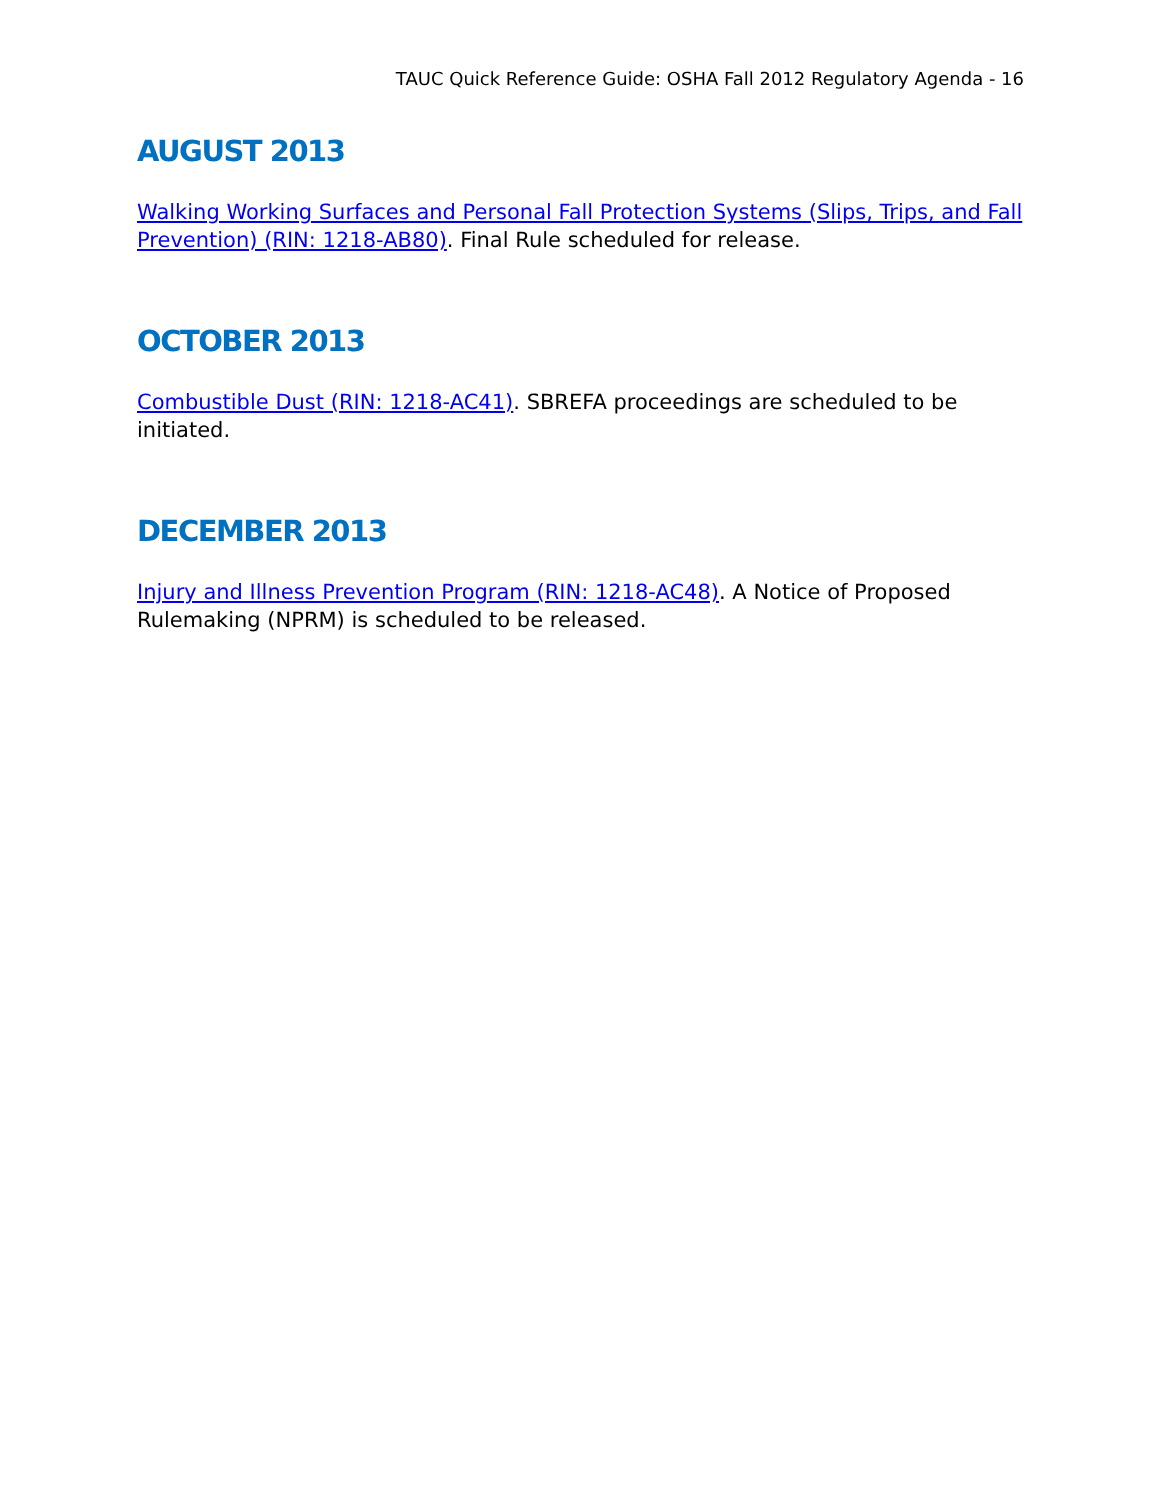TAUC Quick Reference Guide: OSHA Fall 2012 Regulatory Agenda - 16
AUGUST 2013
Walking Working Surfaces and Personal Fall Protection Systems (Slips, Trips, and Fall Prevention) (RIN: 1218-AB80). Final Rule scheduled for release.
OCTOBER 2013
Combustible Dust (RIN: 1218-AC41). SBREFA proceedings are scheduled to be initiated.
DECEMBER 2013
Injury and Illness Prevention Program (RIN: 1218-AC48). A Notice of Proposed Rulemaking (NPRM) is scheduled to be released.